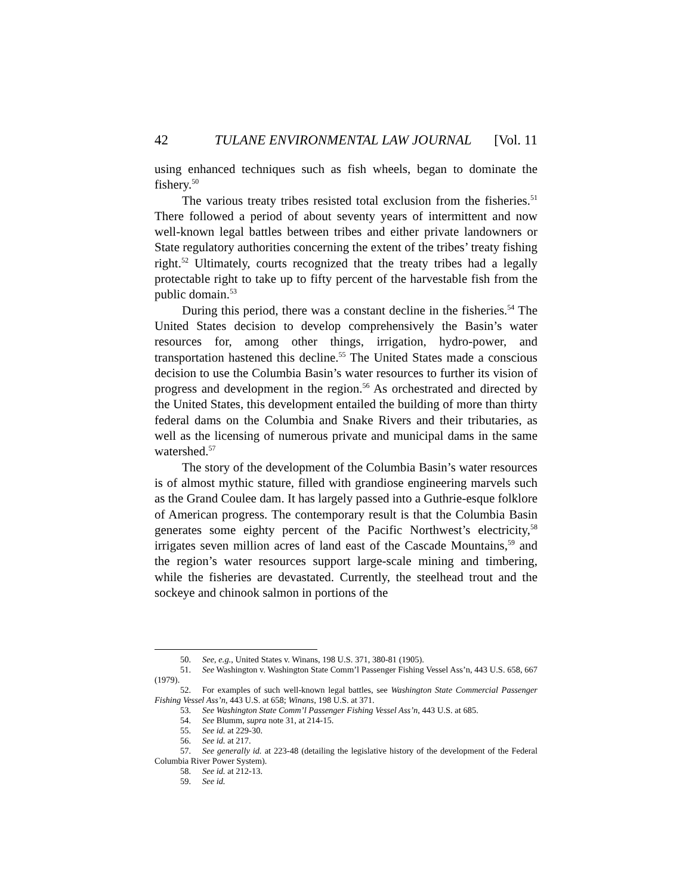42 TULANE ENVIRONMENTAL LAW JOURNAL [Vol. 11
using enhanced techniques such as fish wheels, began to dominate the fishery.<sup>50</sup>
The various treaty tribes resisted total exclusion from the fisheries.<sup>51</sup> There followed a period of about seventy years of intermittent and now well-known legal battles between tribes and either private landowners or State regulatory authorities concerning the extent of the tribes’ treaty fishing right.<sup>52</sup> Ultimately, courts recognized that the treaty tribes had a legally protectable right to take up to fifty percent of the harvestable fish from the public domain.<sup>53</sup>
During this period, there was a constant decline in the fisheries.<sup>54</sup> The United States decision to develop comprehensively the Basin’s water resources for, among other things, irrigation, hydro-power, and transportation hastened this decline.<sup>55</sup> The United States made a conscious decision to use the Columbia Basin’s water resources to further its vision of progress and development in the region.<sup>56</sup> As orchestrated and directed by the United States, this development entailed the building of more than thirty federal dams on the Columbia and Snake Rivers and their tributaries, as well as the licensing of numerous private and municipal dams in the same watershed.<sup>57</sup>
The story of the development of the Columbia Basin’s water resources is of almost mythic stature, filled with grandiose engineering marvels such as the Grand Coulee dam. It has largely passed into a Guthrie-esque folklore of American progress. The contemporary result is that the Columbia Basin generates some eighty percent of the Pacific Northwest’s electricity,<sup>58</sup> irrigates seven million acres of land east of the Cascade Mountains,<sup>59</sup> and the region’s water resources support large-scale mining and timbering, while the fisheries are devastated. Currently, the steelhead trout and the sockeye and chinook salmon in portions of the
50. See, e.g., United States v. Winans, 198 U.S. 371, 380-81 (1905).
51. See Washington v. Washington State Comm’l Passenger Fishing Vessel Ass’n, 443 U.S. 658, 667 (1979).
52. For examples of such well-known legal battles, see Washington State Commercial Passenger Fishing Vessel Ass’n, 443 U.S. at 658; Winans, 198 U.S. at 371.
53. See Washington State Comm’l Passenger Fishing Vessel Ass’n, 443 U.S. at 685.
54. See Blumm, supra note 31, at 214-15.
55. See id. at 229-30.
56. See id. at 217.
57. See generally id. at 223-48 (detailing the legislative history of the development of the Federal Columbia River Power System).
58. See id. at 212-13.
59. See id.